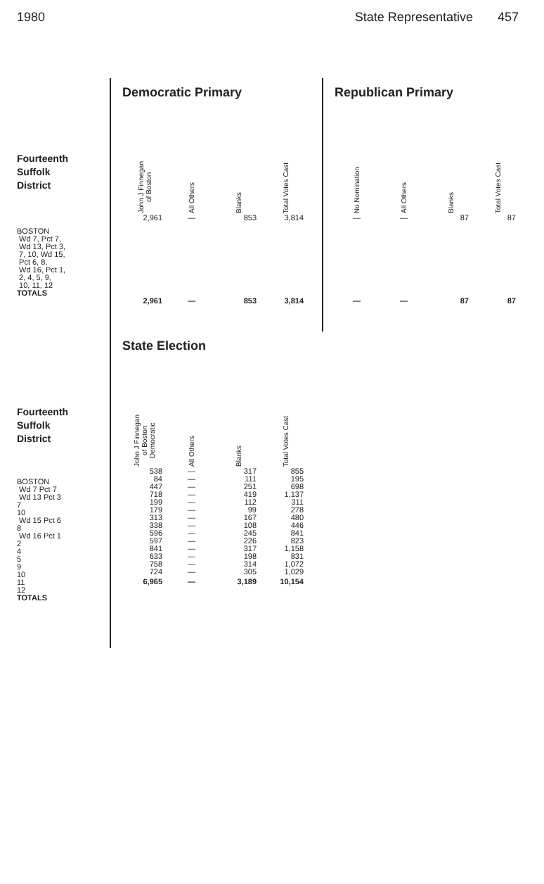1980 State Representative 457
Fourteenth
Suffolk
District
BOSTON
Wd 7, Pct 7,
Wd 13, Pct 3,
7, 10, Wd 15,
Pct 6, 8,
Wd 16, Pct 1,
2, 4, 5, 9,
10, 11, 12
TOTALS
Democratic Primary
| John J Finnegan of Boston | All Others | Blanks | Total Votes Cast |
| --- | --- | --- | --- |
| 2,961 | — | 853 | 3,814 |
| 2,961 | — | 853 | 3,814 |
Republican Primary
| No Nomination | All Others | Blanks | Total Votes Cast |
| --- | --- | --- | --- |
| — | — | 87 | 87 |
| — | — | 87 | 87 |
Fourteenth
Suffolk
District
BOSTON
Wd 7 Pct 7
Wd 13 Pct 3
7
10
Wd 15 Pct 6
8
Wd 16 Pct 1
2
4
5
9
10
11
12
TOTALS
State Election
| John J Finnegan of Boston Democratic | All Others | Blanks | Total Votes Cast |
| --- | --- | --- | --- |
| 538 | — | 317 | 855 |
| 84 | — | 111 | 195 |
| 447 | — | 251 | 698 |
| 718 | — | 419 | 1,137 |
| 199 | — | 112 | 311 |
| 179 | — | 99 | 278 |
| 313 | — | 167 | 480 |
| 338 | — | 108 | 446 |
| 596 | — | 245 | 841 |
| 597 | — | 226 | 823 |
| 841 | — | 317 | 1,158 |
| 633 | — | 198 | 831 |
| 758 | — | 314 | 1,072 |
| 724 | — | 305 | 1,029 |
| 6,965 | — | 3,189 | 10,154 |